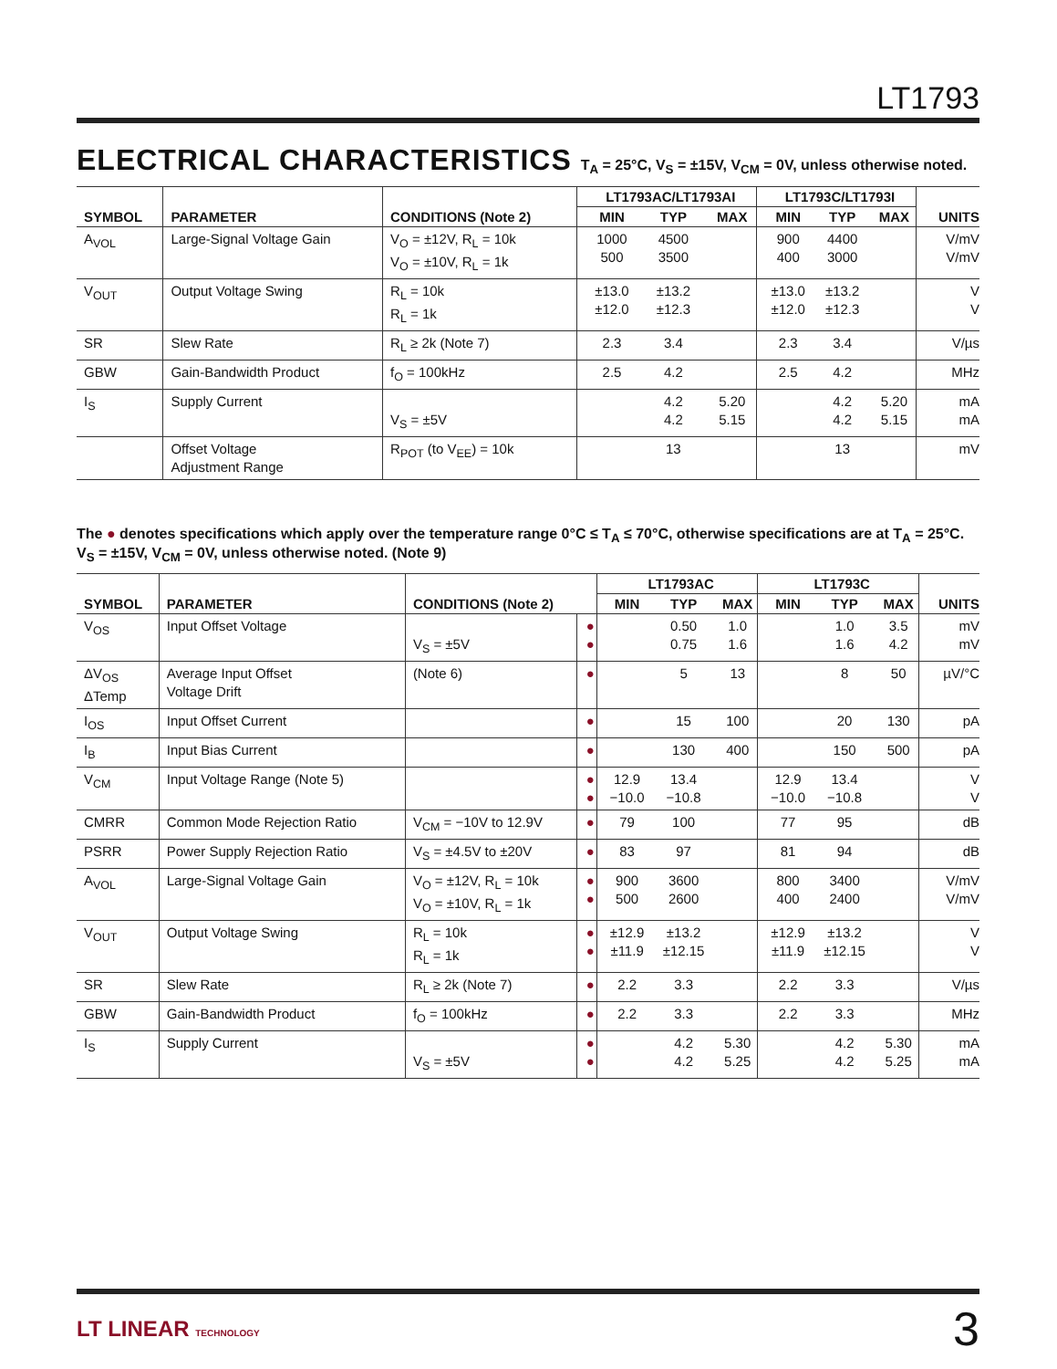LT1793
ELECTRICAL CHARACTERISTICS T<sub>A</sub> = 25°C, V<sub>S</sub> = ±15V, V<sub>CM</sub> = 0V, unless otherwise noted.
| SYMBOL | PARAMETER | CONDITIONS (Note 2) | LT1793AC/LT1793AI | | | LT1793C/LT1793I | | | UNITS |
| --- | --- | --- | --- | --- | --- | --- | --- | --- | --- |
| | | | MIN | TYP | MAX | MIN | TYP | MAX | |
| A<sub>VOL</sub> | Large-Signal Voltage Gain | V<sub>O</sub> = ±12V, R<sub>L</sub> = 10k V<sub>O</sub> = ±10V, R<sub>L</sub> = 1k | 1000 500 | 4500 3500 | | 900 400 | 4400 3000 | | V/mV V/mV |
| V<sub>OUT</sub> | Output Voltage Swing | R<sub>L</sub> = 10k R<sub>L</sub> = 1k | ±13.0 ±12.0 | ±13.2 ±12.3 | | ±13.0 ±12.0 | ±13.2 ±12.3 | | V V |
| SR | Slew Rate | R<sub>L</sub> ≥ 2k (Note 7) | 2.3 | 3.4 | | 2.3 | 3.4 | | V/µs |
| GBW | Gain-Bandwidth Product | f<sub>O</sub> = 100kHz | 2.5 | 4.2 | | 2.5 | 4.2 | | MHz |
| I<sub>S</sub> | Supply Current | V<sub>S</sub> = ±5V | | 4.2 4.2 | 5.20 5.15 | | 4.2 4.2 | 5.20 5.15 | mA mA |
| | Offset Voltage Adjustment Range | R<sub>POT</sub> (to V<sub>EE</sub>) = 10k | | 13 | | | 13 | | mV |
The ● denotes specifications which apply over the temperature range 0°C ≤ T<sub>A</sub> ≤ 70°C, otherwise specifications are at T<sub>A</sub> = 25°C. V<sub>S</sub> = ±15V, V<sub>CM</sub> = 0V, unless otherwise noted. (Note 9)
| SYMBOL | PARAMETER | CONDITIONS (Note 2) | | LT1793AC | | | LT1793C | | | UNITS |
| --- | --- | --- | --- | --- | --- | --- | --- | --- | --- | --- |
| | | | | MIN | TYP | MAX | MIN | TYP | MAX | |
| V<sub>OS</sub> | Input Offset Voltage | V<sub>S</sub> = ±5V | ● ● | | 0.50 0.75 | 1.0 1.6 | | 1.0 1.6 | 3.5 4.2 | mV mV |
| ΔV<sub>OS</sub> ΔTemp | Average Input Offset Voltage Drift | (Note 6) | ● | | 5 | 13 | | 8 | 50 | µV/°C |
| I<sub>OS</sub> | Input Offset Current | | ● | | 15 | 100 | | 20 | 130 | pA |
| I<sub>B</sub> | Input Bias Current | | ● | | 130 | 400 | | 150 | 500 | pA |
| V<sub>CM</sub> | Input Voltage Range (Note 5) | | ● ● | 12.9 −10.0 | 13.4 −10.8 | | 12.9 −10.0 | 13.4 −10.8 | | V V |
| CMRR | Common Mode Rejection Ratio | V<sub>CM</sub> = −10V to 12.9V | ● | 79 | 100 | | 77 | 95 | | dB |
| PSRR | Power Supply Rejection Ratio | V<sub>S</sub> = ±4.5V to ±20V | ● | 83 | 97 | | 81 | 94 | | dB |
| A<sub>VOL</sub> | Large-Signal Voltage Gain | V<sub>O</sub> = ±12V, R<sub>L</sub> = 10k V<sub>O</sub> = ±10V, R<sub>L</sub> = 1k | ● ● | 900 500 | 3600 2600 | | 800 400 | 3400 2400 | | V/mV V/mV |
| V<sub>OUT</sub> | Output Voltage Swing | R<sub>L</sub> = 10k R<sub>L</sub> = 1k | ● ● | ±12.9 ±11.9 | ±13.2 ±12.15 | | ±12.9 ±11.9 | ±13.2 ±12.15 | | V V |
| SR | Slew Rate | R<sub>L</sub> ≥ 2k (Note 7) | ● | 2.2 | 3.3 | | 2.2 | 3.3 | | V/µs |
| GBW | Gain-Bandwidth Product | f<sub>O</sub> = 100kHz | ● | 2.2 | 3.3 | | 2.2 | 3.3 | | MHz |
| I<sub>S</sub> | Supply Current | V<sub>S</sub> = ±5V | ● ● | | 4.2 4.2 | 5.30 5.25 | | 4.2 4.2 | 5.30 5.25 | mA mA |
LT LINEAR TECHNOLOGY
3